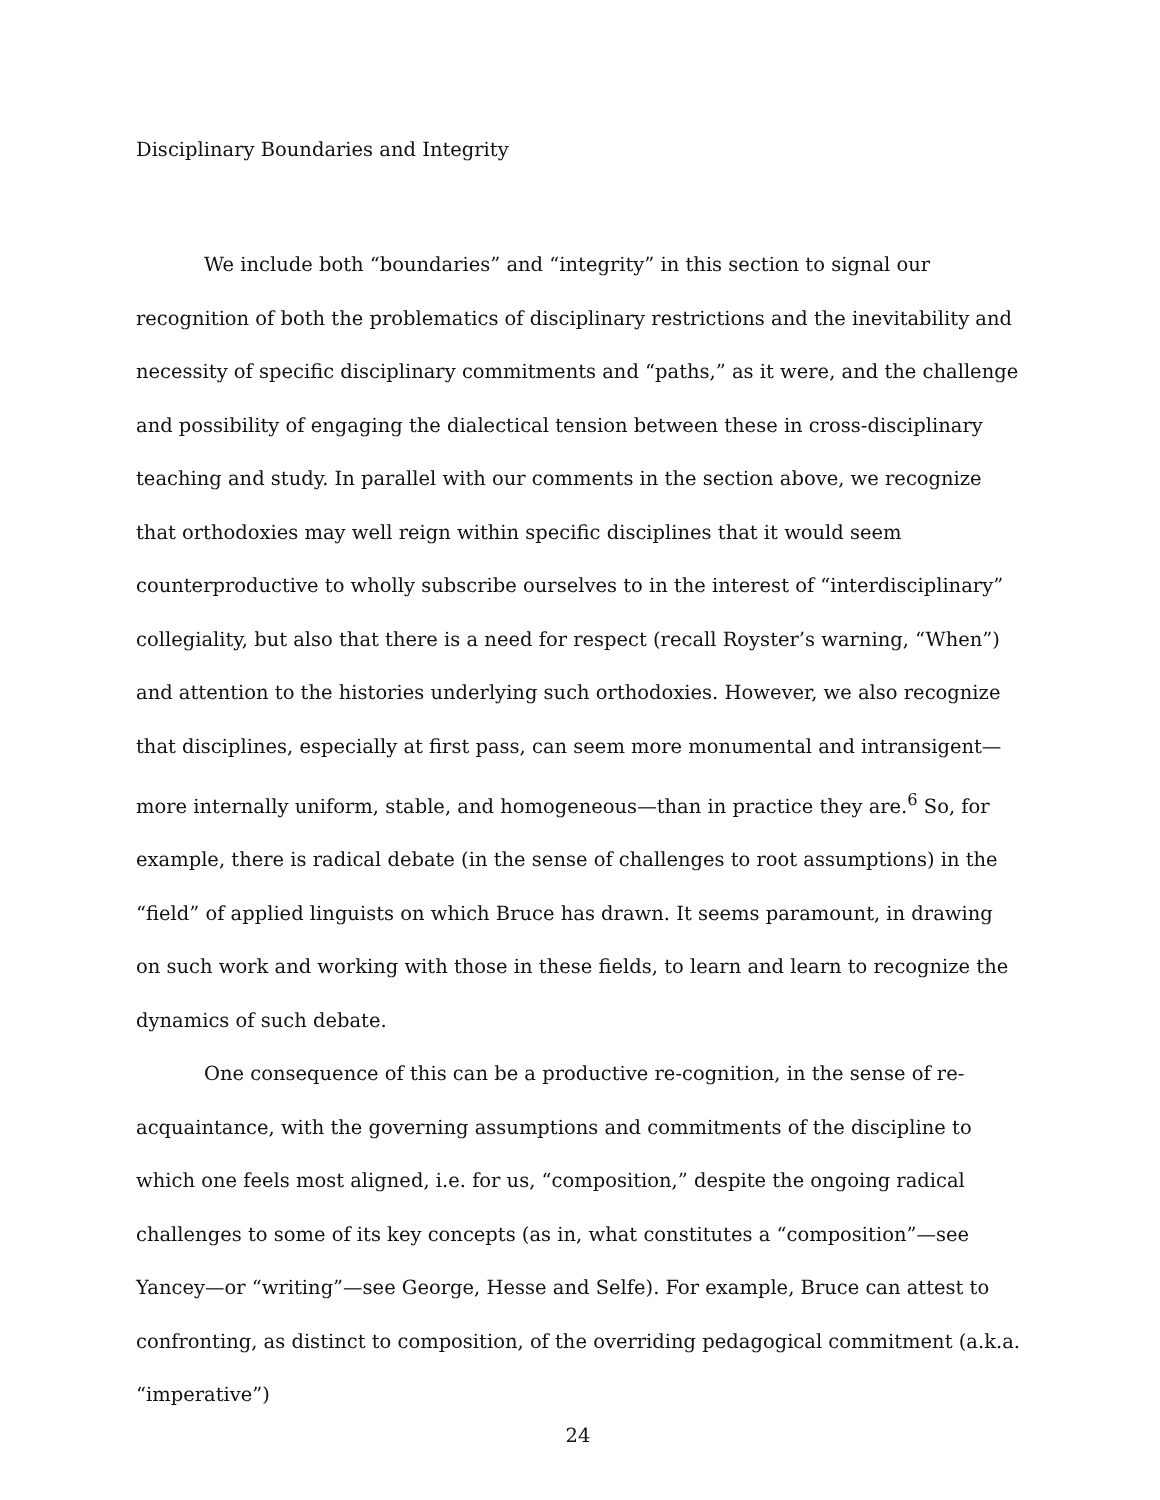Disciplinary Boundaries and Integrity
We include both “boundaries” and “integrity” in this section to signal our recognition of both the problematics of disciplinary restrictions and the inevitability and necessity of specific disciplinary commitments and “paths,” as it were, and the challenge and possibility of engaging the dialectical tension between these in cross-disciplinary teaching and study. In parallel with our comments in the section above, we recognize that orthodoxies may well reign within specific disciplines that it would seem counterproductive to wholly subscribe ourselves to in the interest of “interdisciplinary” collegiality, but also that there is a need for respect (recall Royster’s warning, “When”) and attention to the histories underlying such orthodoxies. However, we also recognize that disciplines, especially at first pass, can seem more monumental and intransigent—more internally uniform, stable, and homogeneous—than in practice they are.<sup>6</sup> So, for example, there is radical debate (in the sense of challenges to root assumptions) in the “field” of applied linguists on which Bruce has drawn. It seems paramount, in drawing on such work and working with those in these fields, to learn and learn to recognize the dynamics of such debate.
One consequence of this can be a productive re-cognition, in the sense of re-acquaintance, with the governing assumptions and commitments of the discipline to which one feels most aligned, i.e. for us, “composition,” despite the ongoing radical challenges to some of its key concepts (as in, what constitutes a “composition”—see Yancey—or “writing”—see George, Hesse and Selfe). For example, Bruce can attest to confronting, as distinct to composition, of the overriding pedagogical commitment (a.k.a. “imperative”)
24